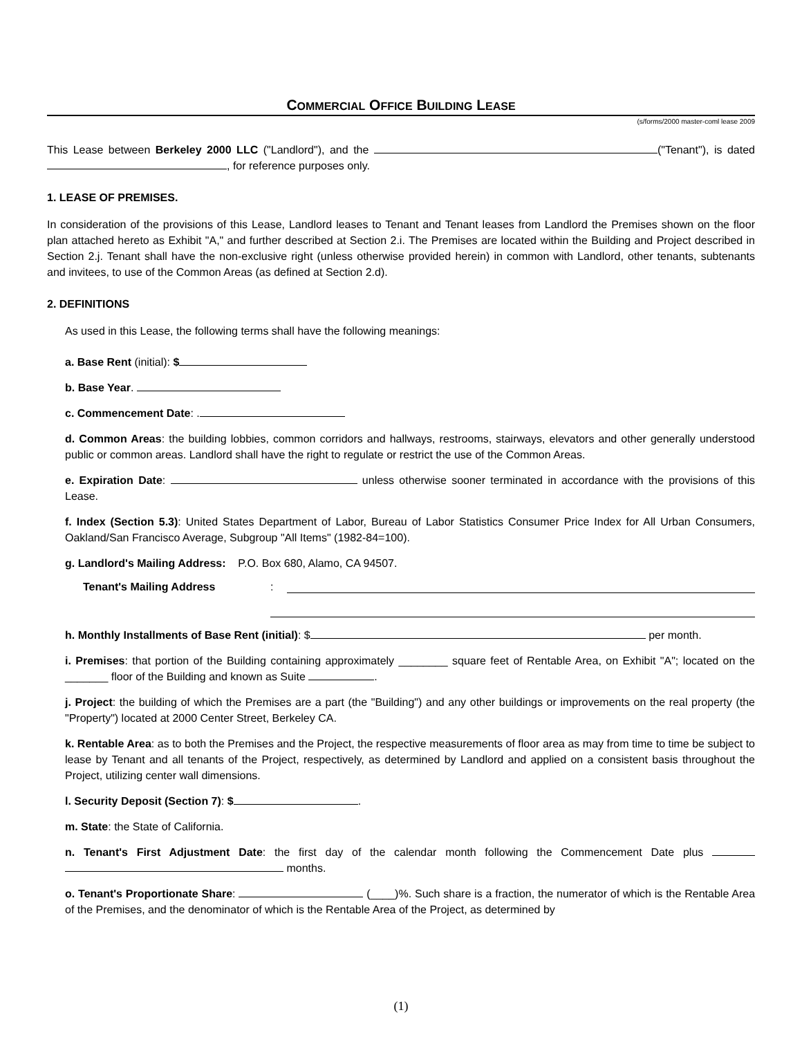COMMERCIAL OFFICE BUILDING LEASE
(s/forms/2000 master-coml lease 2009
This Lease between Berkeley 2000 LLC ("Landlord"), and the ("Tenant"), is dated , for reference purposes only.
1. LEASE OF PREMISES.
In consideration of the provisions of this Lease, Landlord leases to Tenant and Tenant leases from Landlord the Premises shown on the floor plan attached hereto as Exhibit "A," and further described at Section 2.i. The Premises are located within the Building and Project described in Section 2.j. Tenant shall have the non-exclusive right (unless otherwise provided herein) in common with Landlord, other tenants, subtenants and invitees, to use of the Common Areas (as defined at Section 2.d).
2. DEFINITIONS
As used in this Lease, the following terms shall have the following meanings:
a. Base Rent (initial): $
b. Base Year.
c. Commencement Date: .
d. Common Areas: the building lobbies, common corridors and hallways, restrooms, stairways, elevators and other generally understood public or common areas. Landlord shall have the right to regulate or restrict the use of the Common Areas.
e. Expiration Date: unless otherwise sooner terminated in accordance with the provisions of this Lease.
f. Index (Section 5.3): United States Department of Labor, Bureau of Labor Statistics Consumer Price Index for All Urban Consumers, Oakland/San Francisco Average, Subgroup "All Items" (1982-84=100).
g. Landlord's Mailing Address: P.O. Box 680, Alamo, CA 94507.
Tenant's Mailing Address:
h. Monthly Installments of Base Rent (initial): $ per month.
i. Premises: that portion of the Building containing approximately ________ square feet of Rentable Area, on Exhibit "A"; located on the _______ floor of the Building and known as Suite .
j. Project: the building of which the Premises are a part (the "Building") and any other buildings or improvements on the real property (the "Property") located at 2000 Center Street, Berkeley CA.
k. Rentable Area: as to both the Premises and the Project, the respective measurements of floor area as may from time to time be subject to lease by Tenant and all tenants of the Project, respectively, as determined by Landlord and applied on a consistent basis throughout the Project, utilizing center wall dimensions.
l. Security Deposit (Section 7): $ .
m. State: the State of California.
n. Tenant's First Adjustment Date: the first day of the calendar month following the Commencement Date plus months.
o. Tenant's Proportionate Share: (____)%. Such share is a fraction, the numerator of which is the Rentable Area of the Premises, and the denominator of which is the Rentable Area of the Project, as determined by
(1)